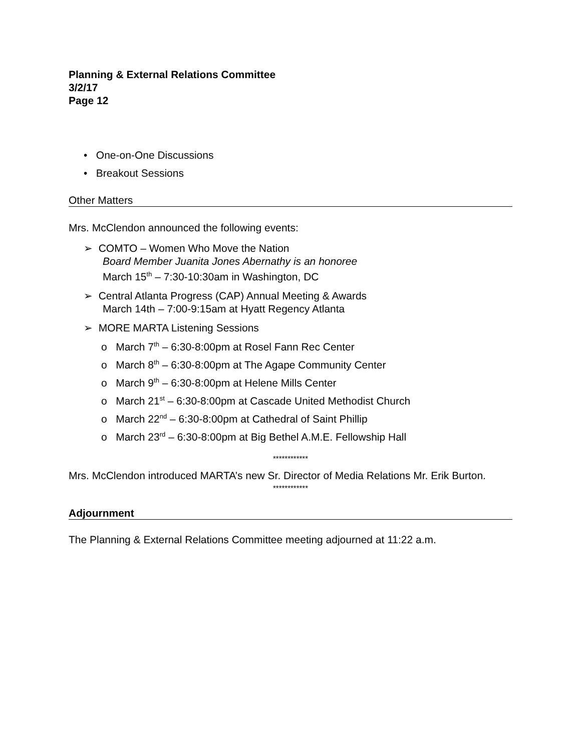Planning & External Relations Committee
3/2/17
Page 12
• One-on-One Discussions
• Breakout Sessions
Other Matters
Mrs. McClendon announced the following events:
➢ COMTO – Women Who Move the Nation
Board Member Juanita Jones Abernathy is an honoree
March 15<sup>th</sup> – 7:30-10:30am in Washington, DC
➢ Central Atlanta Progress (CAP) Annual Meeting & Awards
March 14th – 7:00-9:15am at Hyatt Regency Atlanta
➢ MORE MARTA Listening Sessions
o March 7<sup>th</sup> – 6:30-8:00pm at Rosel Fann Rec Center
o March 8<sup>th</sup> – 6:30-8:00pm at The Agape Community Center
o March 9<sup>th</sup> – 6:30-8:00pm at Helene Mills Center
o March 21<sup>st</sup> – 6:30-8:00pm at Cascade United Methodist Church
o March 22<sup>nd</sup> – 6:30-8:00pm at Cathedral of Saint Phillip
o March 23<sup>rd</sup> – 6:30-8:00pm at Big Bethel A.M.E. Fellowship Hall
************
Mrs. McClendon introduced MARTA’s new Sr. Director of Media Relations Mr. Erik Burton.
************
Adjournment
The Planning & External Relations Committee meeting adjourned at 11:22 a.m.